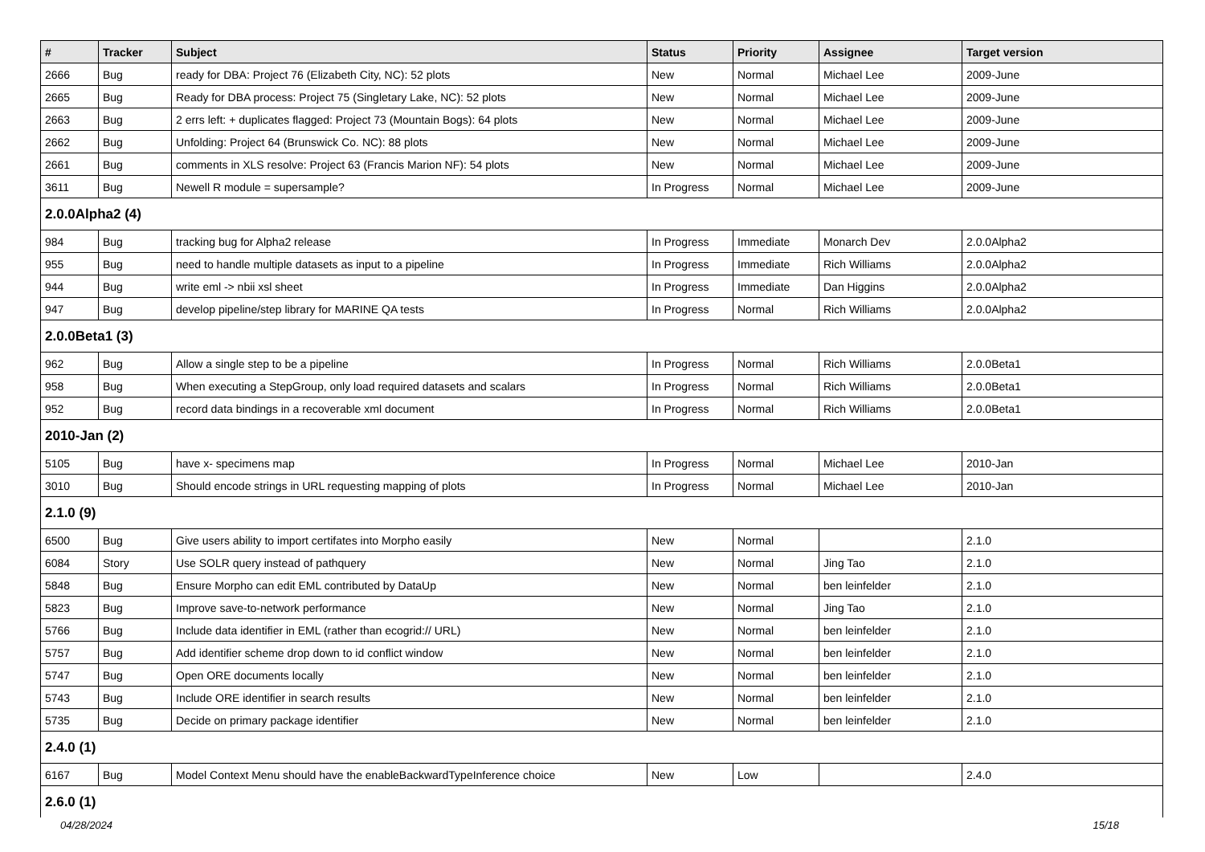| # | Tracker | Subject | Status | Priority | Assignee | Target version |
| --- | --- | --- | --- | --- | --- | --- |
| 2666 | Bug | ready for DBA: Project 76 (Elizabeth City, NC): 52 plots | New | Normal | Michael Lee | 2009-June |
| 2665 | Bug | Ready for DBA process: Project 75 (Singletary Lake, NC): 52 plots | New | Normal | Michael Lee | 2009-June |
| 2663 | Bug | 2 errs left: + duplicates flagged: Project 73 (Mountain Bogs): 64 plots | New | Normal | Michael Lee | 2009-June |
| 2662 | Bug | Unfolding: Project 64 (Brunswick Co. NC): 88 plots | New | Normal | Michael Lee | 2009-June |
| 2661 | Bug | comments in XLS resolve: Project 63 (Francis Marion NF): 54 plots | New | Normal | Michael Lee | 2009-June |
| 3611 | Bug | Newell R module = supersample? | In Progress | Normal | Michael Lee | 2009-June |
| 2.0.0Alpha2 (4) | | | | | | |
| 984 | Bug | tracking bug for Alpha2 release | In Progress | Immediate | Monarch Dev | 2.0.0Alpha2 |
| 955 | Bug | need to handle multiple datasets as input to a pipeline | In Progress | Immediate | Rich Williams | 2.0.0Alpha2 |
| 944 | Bug | write eml -> nbii xsl sheet | In Progress | Immediate | Dan Higgins | 2.0.0Alpha2 |
| 947 | Bug | develop pipeline/step library for MARINE QA tests | In Progress | Normal | Rich Williams | 2.0.0Alpha2 |
| 2.0.0Beta1 (3) | | | | | | |
| 962 | Bug | Allow a single step to be a pipeline | In Progress | Normal | Rich Williams | 2.0.0Beta1 |
| 958 | Bug | When executing a StepGroup, only load required datasets and scalars | In Progress | Normal | Rich Williams | 2.0.0Beta1 |
| 952 | Bug | record data bindings in a recoverable xml document | In Progress | Normal | Rich Williams | 2.0.0Beta1 |
| 2010-Jan (2) | | | | | | |
| 5105 | Bug | have x- specimens map | In Progress | Normal | Michael Lee | 2010-Jan |
| 3010 | Bug | Should encode strings in URL requesting mapping of plots | In Progress | Normal | Michael Lee | 2010-Jan |
| 2.1.0 (9) | | | | | | |
| 6500 | Bug | Give users ability to import certifates into Morpho easily | New | Normal | | 2.1.0 |
| 6084 | Story | Use SOLR query instead of pathquery | New | Normal | Jing Tao | 2.1.0 |
| 5848 | Bug | Ensure Morpho can edit EML contributed by DataUp | New | Normal | ben leinfelder | 2.1.0 |
| 5823 | Bug | Improve save-to-network performance | New | Normal | Jing Tao | 2.1.0 |
| 5766 | Bug | Include data identifier in EML (rather than ecogrid:// URL) | New | Normal | ben leinfelder | 2.1.0 |
| 5757 | Bug | Add identifier scheme drop down to id conflict window | New | Normal | ben leinfelder | 2.1.0 |
| 5747 | Bug | Open ORE documents locally | New | Normal | ben leinfelder | 2.1.0 |
| 5743 | Bug | Include ORE identifier in search results | New | Normal | ben leinfelder | 2.1.0 |
| 5735 | Bug | Decide on primary package identifier | New | Normal | ben leinfelder | 2.1.0 |
| 2.4.0 (1) | | | | | | |
| 6167 | Bug | Model Context Menu should have the enableBackwardTypeInference choice | New | Low | | 2.4.0 |
| 2.6.0 (1) | | | | | | |
04/28/2024 15/18